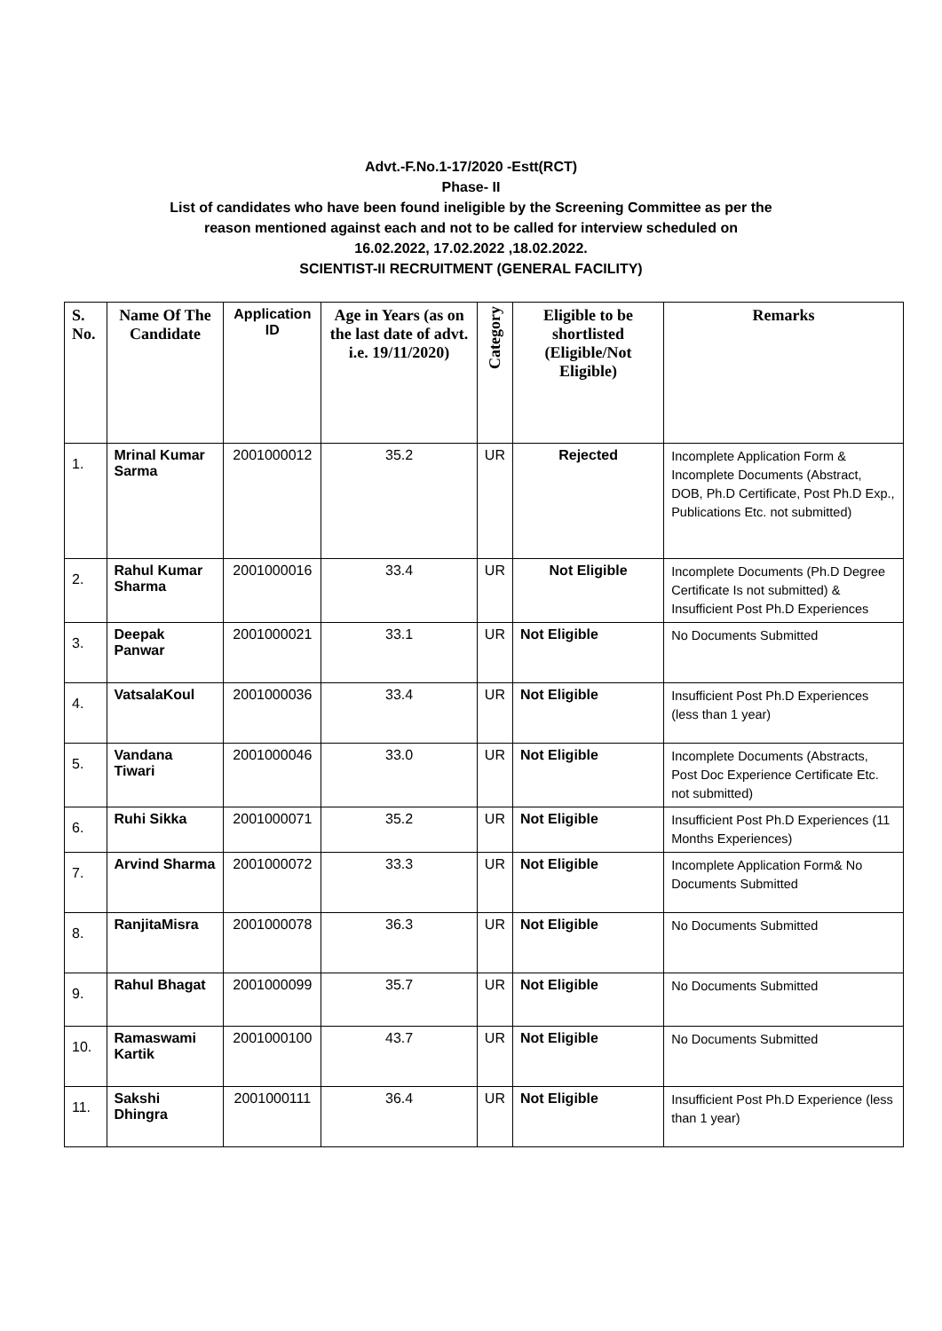Advt.-F.No.1-17/2020 -Estt(RCT)
Phase- II
List of candidates who have been found ineligible by the Screening Committee as per the
reason mentioned against each and not to be called for interview scheduled on
16.02.2022, 17.02.2022 ,18.02.2022.
SCIENTIST-II RECRUITMENT (GENERAL FACILITY)
| S. No. | Name Of The Candidate | Application ID | Age in Years (as on the last date of advt. i.e. 19/11/2020) | Category | Eligible to be shortlisted (Eligible/Not Eligible) | Remarks |
| --- | --- | --- | --- | --- | --- | --- |
| 1. | Mrinal Kumar Sarma | 2001000012 | 35.2 | UR | Rejected | Incomplete Application Form & Incomplete Documents (Abstract, DOB, Ph.D Certificate, Post Ph.D Exp., Publications Etc. not submitted) |
| 2. | Rahul Kumar Sharma | 2001000016 | 33.4 | UR | Not Eligible | Incomplete Documents (Ph.D Degree Certificate Is not submitted) & Insufficient Post Ph.D Experiences |
| 3. | Deepak Panwar | 2001000021 | 33.1 | UR | Not Eligible | No Documents Submitted |
| 4. | VatsalaKoul | 2001000036 | 33.4 | UR | Not Eligible | Insufficient Post Ph.D Experiences (less than 1 year) |
| 5. | Vandana Tiwari | 2001000046 | 33.0 | UR | Not Eligible | Incomplete Documents (Abstracts, Post Doc Experience Certificate Etc. not submitted) |
| 6. | Ruhi Sikka | 2001000071 | 35.2 | UR | Not Eligible | Insufficient Post Ph.D Experiences (11 Months Experiences) |
| 7. | Arvind Sharma | 2001000072 | 33.3 | UR | Not Eligible | Incomplete Application Form& No Documents Submitted |
| 8. | RanjitaMisra | 2001000078 | 36.3 | UR | Not Eligible | No Documents Submitted |
| 9. | Rahul Bhagat | 2001000099 | 35.7 | UR | Not Eligible | No Documents Submitted |
| 10. | Ramaswami Kartik | 2001000100 | 43.7 | UR | Not Eligible | No Documents Submitted |
| 11. | Sakshi Dhingra | 2001000111 | 36.4 | UR | Not Eligible | Insufficient Post Ph.D Experience (less than 1 year) |